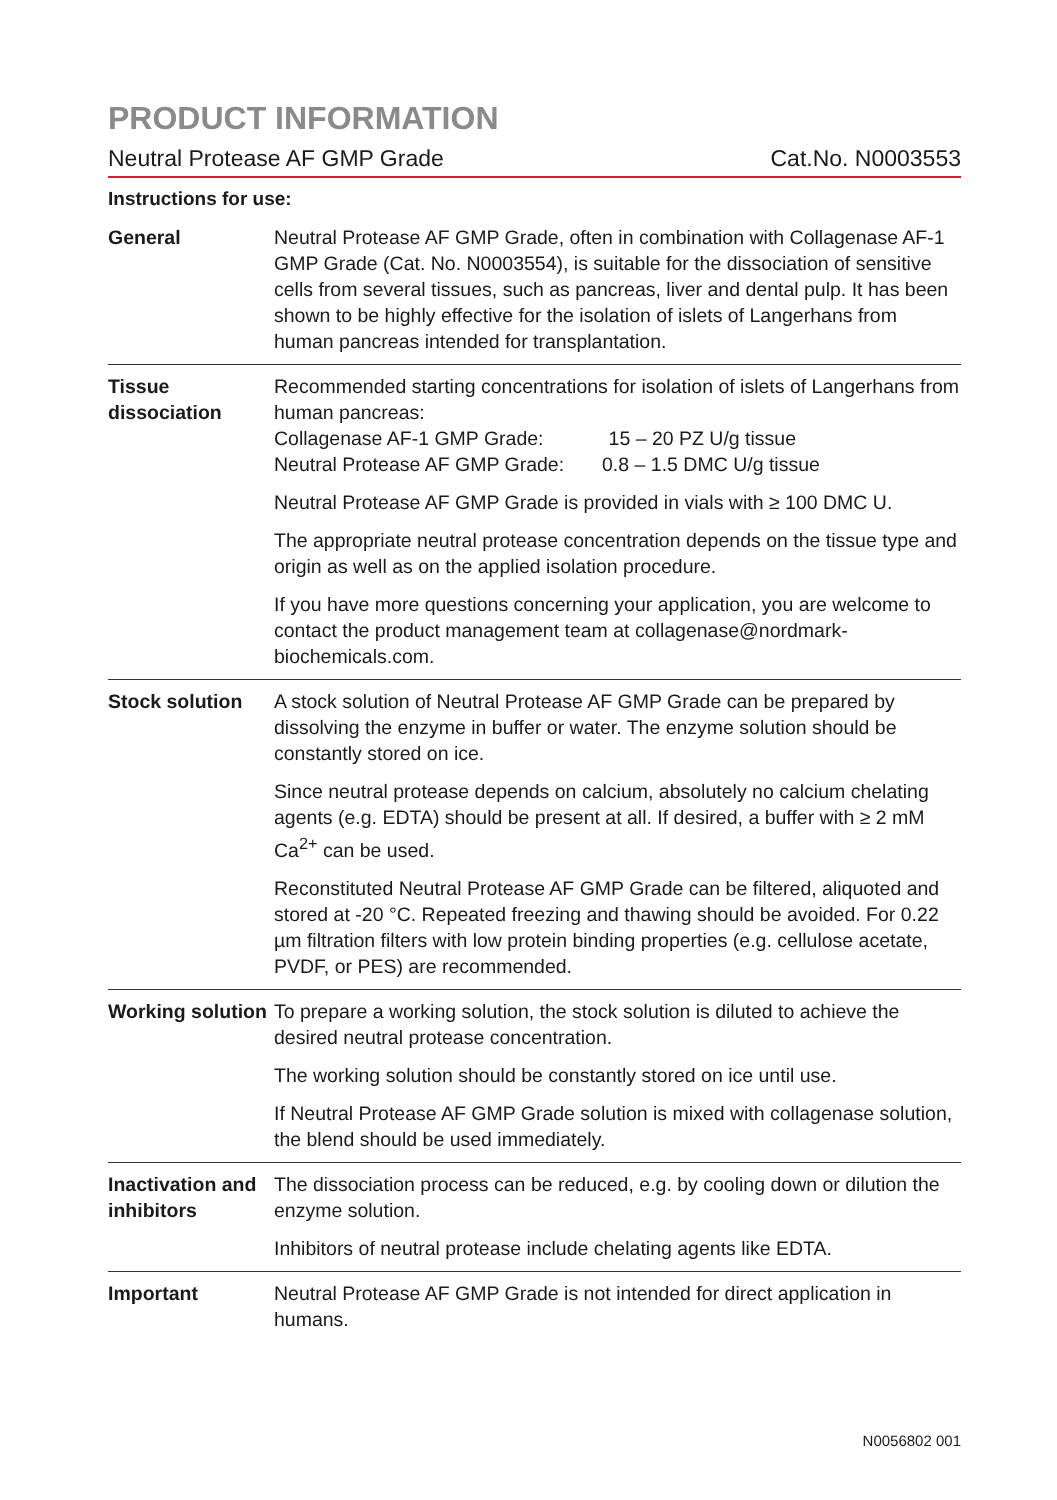PRODUCT INFORMATION
Neutral Protease AF GMP Grade Cat.No. N0003553
Instructions for use:
| General | Neutral Protease AF GMP Grade, often in combination with Colla­genase AF-1 GMP Grade (Cat. No. N0003554), is suitable for the dissociation of sensitive cells from several tissues, such as pancreas, liver and dental pulp. It has been shown to be highly effective for the isolation of islets of Langerhans from human pancreas intended for transplantation. |
| Tissue dissociation | Recommended starting concentrations for isolation of islets of Langerhans from human pancreas: Collagenase AF-1 GMP Grade: 15 – 20 PZ U/g tissue Neutral Protease AF GMP Grade: 0.8 – 1.5 DMC U/g tissue Neutral Protease AF GMP Grade is provided in vials with ≥ 100 DMC U. The appropriate neutral protease concentration depends on the tissue type and origin as well as on the applied isolation procedure. If you have more questions concerning your application, you are welcome to contact the product management team at collagenase@nordmark-biochemicals.com. |
| Stock solution | A stock solution of Neutral Protease AF GMP Grade can be prepared by dissolving the enzyme in buffer or water. The enzyme solution should be constantly stored on ice. Since neutral protease depends on calcium, absolutely no calcium chelating agents (e.g. EDTA) should be present at all. If desired, a buffer with ≥ 2 mM Ca<sup>2+</sup> can be used. Reconstituted Neutral Protease AF GMP Grade can be filtered, ali­quoted and stored at -20 °C. Repeated freezing and thawing should be avoided. For 0.22 µm filtration filters with low protein binding properties (e.g. cellulose acetate, PVDF, or PES) are recommended. |
| Working solution | To prepare a working solution, the stock solution is diluted to achieve the desired neutral protease concentration. The working solution should be constantly stored on ice until use. If Neutral Protease AF GMP Grade solution is mixed with collagenase solution, the blend should be used immediately. |
| Inactivation and inhibitors | The dissociation process can be reduced, e.g. by cooling down or dilution the enzyme solution. Inhibitors of neutral protease include chelating agents like EDTA. |
| Important | Neutral Protease AF GMP Grade is not intended for direct application in humans. |
N0056802 001